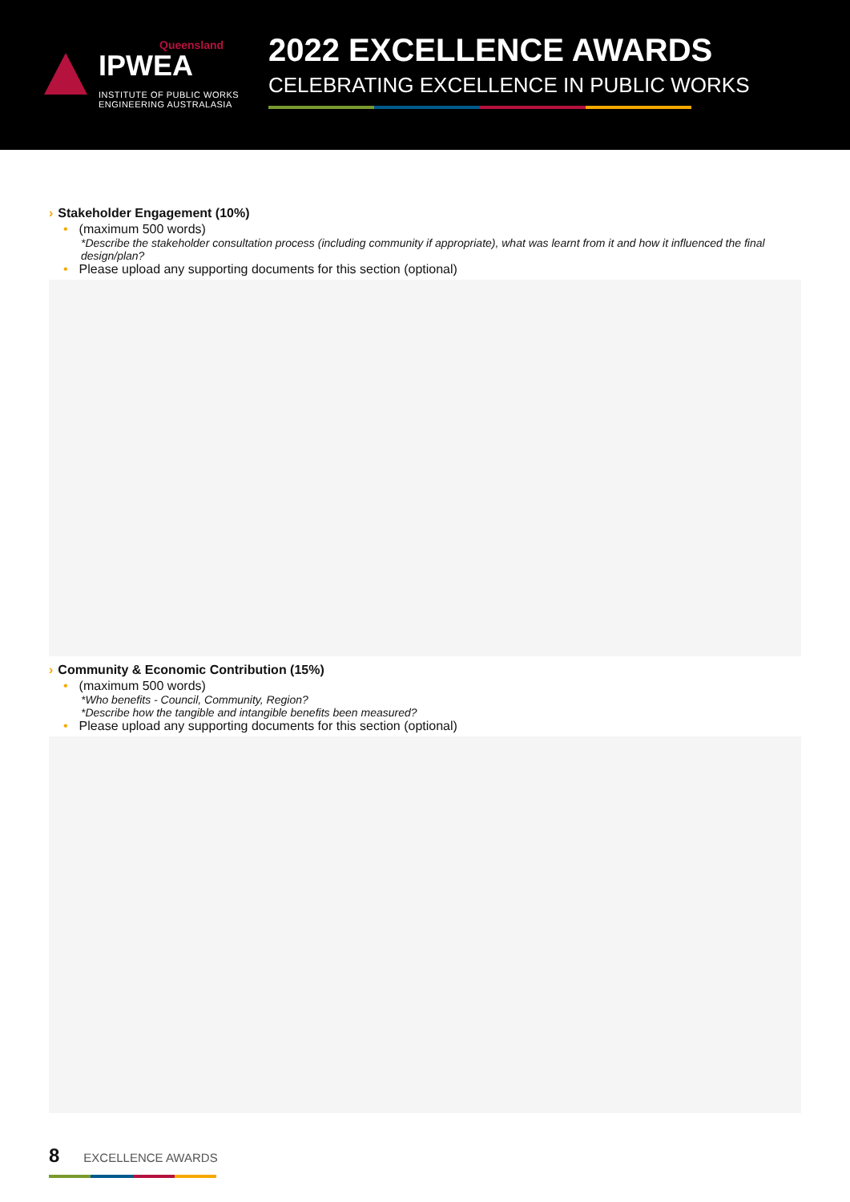Queensland
IPWEA
INSTITUTE OF PUBLIC WORKS
ENGINEERING AUSTRALASIA
2022 EXCELLENCE AWARDS
CELEBRATING EXCELLENCE IN PUBLIC WORKS
› Stakeholder Engagement (10%)
• (maximum 500 words)
*Describe the stakeholder consultation process (including community if appropriate), what was learnt from it and how it influenced the final design/plan?
• Please upload any supporting documents for this section (optional)
› Community & Economic Contribution (15%)
• (maximum 500 words)
*Who benefits - Council, Community, Region?
*Describe how the tangible and intangible benefits been measured?
• Please upload any supporting documents for this section (optional)
8 EXCELLENCE AWARDS